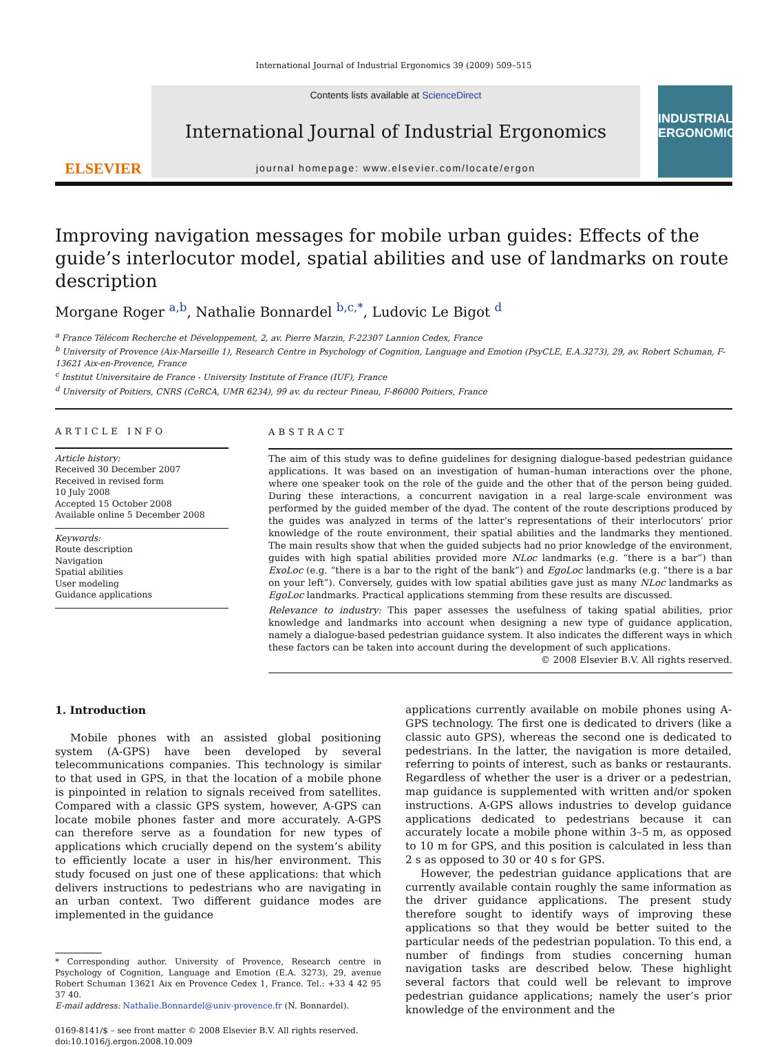International Journal of Industrial Ergonomics 39 (2009) 509–515
ELSEVIER
Contents lists available at ScienceDirect
International Journal of Industrial Ergonomics
journal homepage: www.elsevier.com/locate/ergon
INDUSTRIAL ERGONOMICS
Improving navigation messages for mobile urban guides: Effects of the guide’s interlocutor model, spatial abilities and use of landmarks on route description
Morgane Roger <sup>a,b</sup>, Nathalie Bonnardel <sup>b,c,*</sup>, Ludovic Le Bigot <sup>d</sup>
<sup>a</sup> France Télécom Recherche et Développement, 2, av. Pierre Marzin, F-22307 Lannion Cedex, France
<sup>b</sup> University of Provence (Aix-Marseille 1), Research Centre in Psychology of Cognition, Language and Emotion (PsyCLE, E.A.3273), 29, av. Robert Schuman, F-13621 Aix-en-Provence, France
<sup>c</sup> Institut Universitaire de France - University Institute of France (IUF), France
<sup>d</sup> University of Poitiers, CNRS (CeRCA, UMR 6234), 99 av. du recteur Pineau, F-86000 Poitiers, France
ARTICLE INFO
Article history:
Received 30 December 2007
Received in revised form
10 July 2008
Accepted 15 October 2008
Available online 5 December 2008
Keywords:
Route description
Navigation
Spatial abilities
User modeling
Guidance applications
ABSTRACT
The aim of this study was to define guidelines for designing dialogue-based pedestrian guidance applications. It was based on an investigation of human–human interactions over the phone, where one speaker took on the role of the guide and the other that of the person being guided. During these interactions, a concurrent navigation in a real large-scale environment was performed by the guided member of the dyad. The content of the route descriptions produced by the guides was analyzed in terms of the latter’s representations of their interlocutors’ prior knowledge of the route environment, their spatial abilities and the landmarks they mentioned. The main results show that when the guided subjects had no prior knowledge of the environment, guides with high spatial abilities provided more NLoc landmarks (e.g. “there is a bar”) than ExoLoc (e.g. “there is a bar to the right of the bank”) and EgoLoc landmarks (e.g. “there is a bar on your left”). Conversely, guides with low spatial abilities gave just as many NLoc landmarks as EgoLoc landmarks. Practical applications stemming from these results are discussed.
Relevance to industry: This paper assesses the usefulness of taking spatial abilities, prior knowledge and landmarks into account when designing a new type of guidance application, namely a dialogue-based pedestrian guidance system. It also indicates the different ways in which these factors can be taken into account during the development of such applications.
© 2008 Elsevier B.V. All rights reserved.
1. Introduction
Mobile phones with an assisted global positioning system (A-GPS) have been developed by several telecommunications companies. This technology is similar to that used in GPS, in that the location of a mobile phone is pinpointed in relation to signals received from satellites. Compared with a classic GPS system, however, A-GPS can locate mobile phones faster and more accurately. A-GPS can therefore serve as a foundation for new types of applications which crucially depend on the system’s ability to efficiently locate a user in his/her environment. This study focused on just one of these applications: that which delivers instructions to pedestrians who are navigating in an urban context. Two different guidance modes are implemented in the guidance
* Corresponding author. University of Provence, Research centre in Psychology of Cognition, Language and Emotion (E.A. 3273), 29, avenue Robert Schuman 13621 Aix en Provence Cedex 1, France. Tel.: +33 4 42 95 37 40.
E-mail address: Nathalie.Bonnardel@univ-provence.fr (N. Bonnardel).
0169-8141/$ – see front matter © 2008 Elsevier B.V. All rights reserved.
doi:10.1016/j.ergon.2008.10.009
applications currently available on mobile phones using A-GPS technology. The first one is dedicated to drivers (like a classic auto GPS), whereas the second one is dedicated to pedestrians. In the latter, the navigation is more detailed, referring to points of interest, such as banks or restaurants. Regardless of whether the user is a driver or a pedestrian, map guidance is supplemented with written and/or spoken instructions. A-GPS allows industries to develop guidance applications dedicated to pedestrians because it can accurately locate a mobile phone within 3–5 m, as opposed to 10 m for GPS, and this position is calculated in less than 2 s as opposed to 30 or 40 s for GPS.
However, the pedestrian guidance applications that are currently available contain roughly the same information as the driver guidance applications. The present study therefore sought to identify ways of improving these applications so that they would be better suited to the particular needs of the pedestrian population. To this end, a number of findings from studies concerning human navigation tasks are described below. These highlight several factors that could well be relevant to improve pedestrian guidance applications; namely the user’s prior knowledge of the environment and the